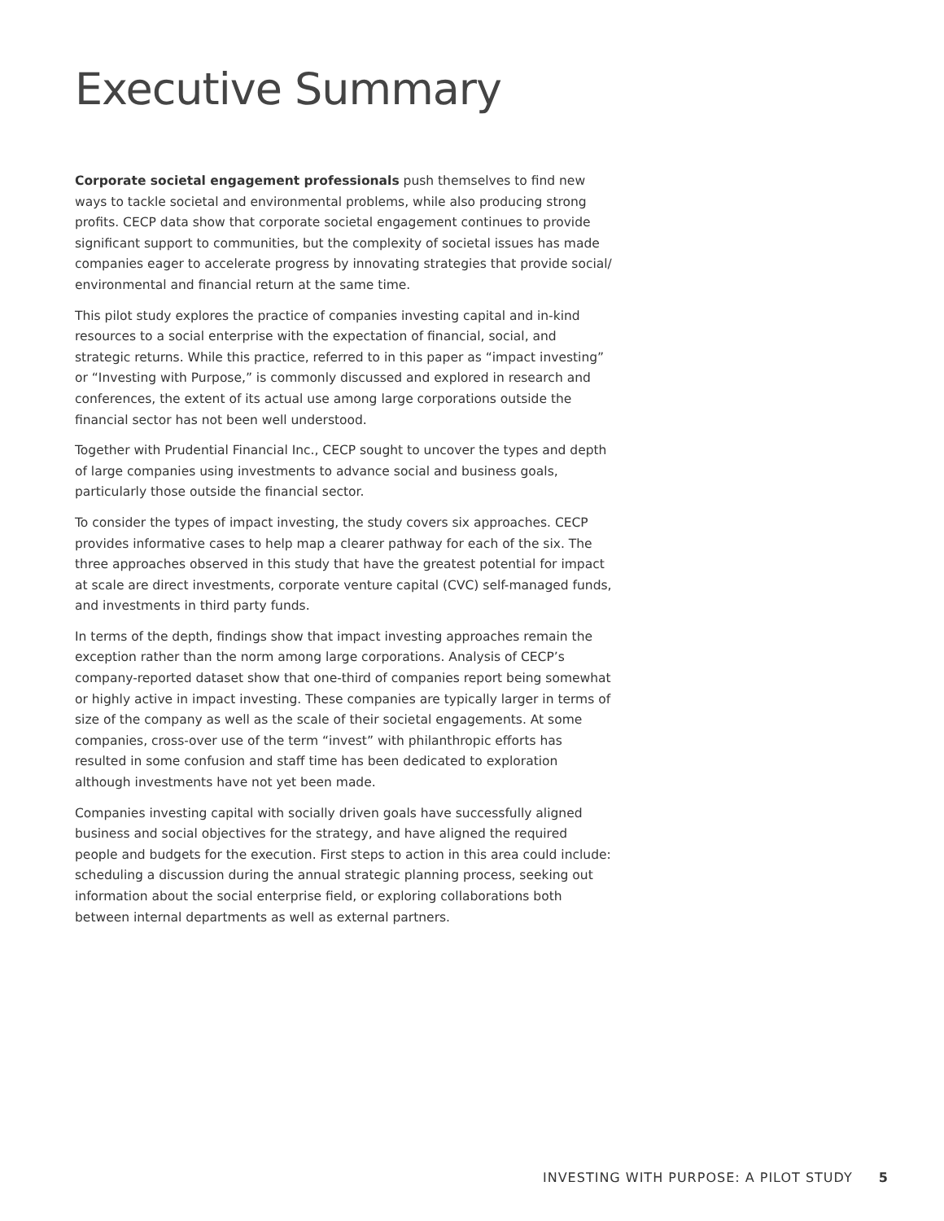Executive Summary
Corporate societal engagement professionals push themselves to find new ways to tackle societal and environmental problems, while also producing strong profits. CECP data show that corporate societal engagement continues to provide significant support to communities, but the complexity of societal issues has made companies eager to accelerate progress by innovating strategies that provide social/ environmental and financial return at the same time.
This pilot study explores the practice of companies investing capital and in-kind resources to a social enterprise with the expectation of financial, social, and strategic returns. While this practice, referred to in this paper as “impact investing” or “Investing with Purpose,” is commonly discussed and explored in research and conferences, the extent of its actual use among large corporations outside the financial sector has not been well understood.
Together with Prudential Financial Inc., CECP sought to uncover the types and depth of large companies using investments to advance social and business goals, particularly those outside the financial sector.
To consider the types of impact investing, the study covers six approaches. CECP provides informative cases to help map a clearer pathway for each of the six. The three approaches observed in this study that have the greatest potential for impact at scale are direct investments, corporate venture capital (CVC) self-managed funds, and investments in third party funds.
In terms of the depth, findings show that impact investing approaches remain the exception rather than the norm among large corporations. Analysis of CECP’s company-reported dataset show that one-third of companies report being somewhat or highly active in impact investing. These companies are typically larger in terms of size of the company as well as the scale of their societal engagements. At some companies, cross-over use of the term “invest” with philanthropic efforts has resulted in some confusion and staff time has been dedicated to exploration although investments have not yet been made.
Companies investing capital with socially driven goals have successfully aligned business and social objectives for the strategy, and have aligned the required people and budgets for the execution. First steps to action in this area could include: scheduling a discussion during the annual strategic planning process, seeking out information about the social enterprise field, or exploring collaborations both between internal departments as well as external partners.
INVESTING WITH PURPOSE: A PILOT STUDY 5